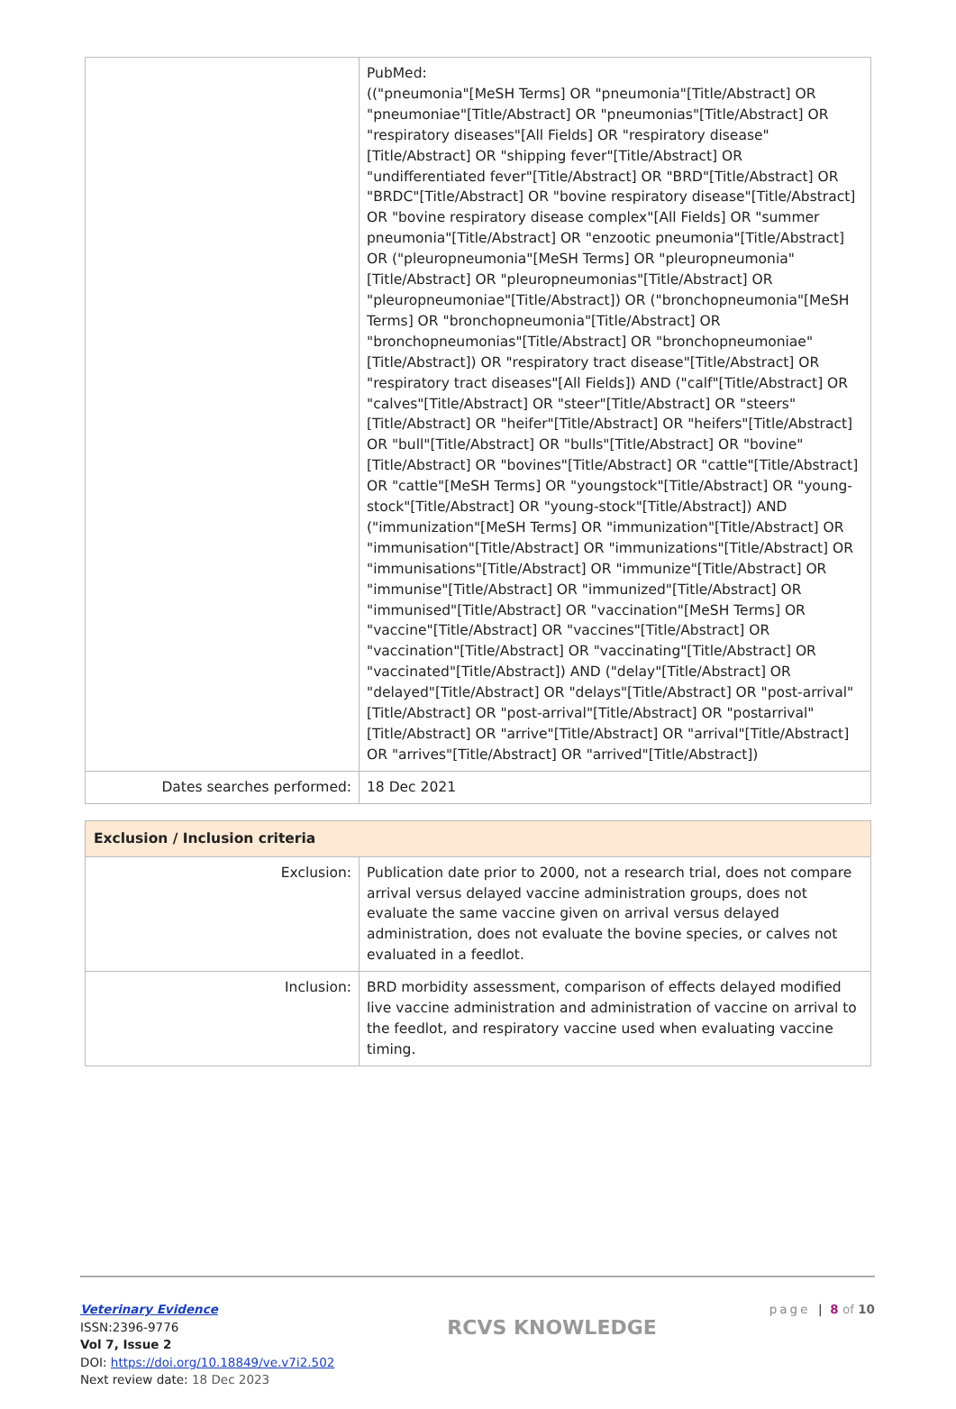| | PubMed: (("pneumonia"[MeSH Terms] OR "pneumonia"[Title/Abstract] OR "pneumoniae"[Title/Abstract] OR "pneumonias"[Title/Abstract] OR "respiratory diseases"[All Fields] OR "respiratory disease"[Title/Abstract] OR "shipping fever"[Title/Abstract] OR "undifferentiated fever"[Title/Abstract] OR "BRD"[Title/Abstract] OR "BRDC"[Title/Abstract] OR "bovine respiratory disease"[Title/Abstract] OR "bovine respiratory disease complex"[All Fields] OR "summer pneumonia"[Title/Abstract] OR "enzootic pneumonia"[Title/Abstract] OR ("pleuropneumonia"[MeSH Terms] OR "pleuropneumonia"[Title/Abstract] OR "pleuropneumonias"[Title/Abstract] OR "pleuropneumoniae"[Title/Abstract]) OR ("bronchopneumonia"[MeSH Terms] OR "bronchopneumonia"[Title/Abstract] OR "bronchopneumonias"[Title/Abstract] OR "bronchopneumoniae"[Title/Abstract]) OR "respiratory tract disease"[Title/Abstract] OR "respiratory tract diseases"[All Fields]) AND ("calf"[Title/Abstract] OR "calves"[Title/Abstract] OR "steer"[Title/Abstract] OR "steers"[Title/Abstract] OR "heifer"[Title/Abstract] OR "heifers"[Title/Abstract] OR "bull"[Title/Abstract] OR "bulls"[Title/Abstract] OR "bovine"[Title/Abstract] OR "bovines"[Title/Abstract] OR "cattle"[Title/Abstract] OR "cattle"[MeSH Terms] OR "youngstock"[Title/Abstract] OR "young-stock"[Title/Abstract] OR "young-stock"[Title/Abstract]) AND ("immunization"[MeSH Terms] OR "immunization"[Title/Abstract] OR "immunisation"[Title/Abstract] OR "immunizations"[Title/Abstract] OR "immunisations"[Title/Abstract] OR "immunize"[Title/Abstract] OR "immunise"[Title/Abstract] OR "immunized"[Title/Abstract] OR "immunised"[Title/Abstract] OR "vaccination"[MeSH Terms] OR "vaccine"[Title/Abstract] OR "vaccines"[Title/Abstract] OR "vaccination"[Title/Abstract] OR "vaccinating"[Title/Abstract] OR "vaccinated"[Title/Abstract]) AND ("delay"[Title/Abstract] OR "delayed"[Title/Abstract] OR "delays"[Title/Abstract] OR "post-arrival"[Title/Abstract] OR "post-arrival"[Title/Abstract] OR "postarrival"[Title/Abstract] OR "arrive"[Title/Abstract] OR "arrival"[Title/Abstract] OR "arrives"[Title/Abstract] OR "arrived"[Title/Abstract]) |
| Dates searches performed: | 18 Dec 2021 |
| Exclusion / Inclusion criteria | |
| --- | --- |
| Exclusion: | Publication date prior to 2000, not a research trial, does not compare arrival versus delayed vaccine administration groups, does not evaluate the same vaccine given on arrival versus delayed administration, does not evaluate the bovine species, or calves not evaluated in a feedlot. |
| Inclusion: | BRD morbidity assessment, comparison of effects delayed modified live vaccine administration and administration of vaccine on arrival to the feedlot, and respiratory vaccine used when evaluating vaccine timing. |
Veterinary Evidence
ISSN:2396-9776
Vol 7, Issue 2
DOI: https://doi.org/10.18849/ve.v7i2.502
Next review date: 18 Dec 2023
RCVS KNOWLEDGE
page | 8 of 10